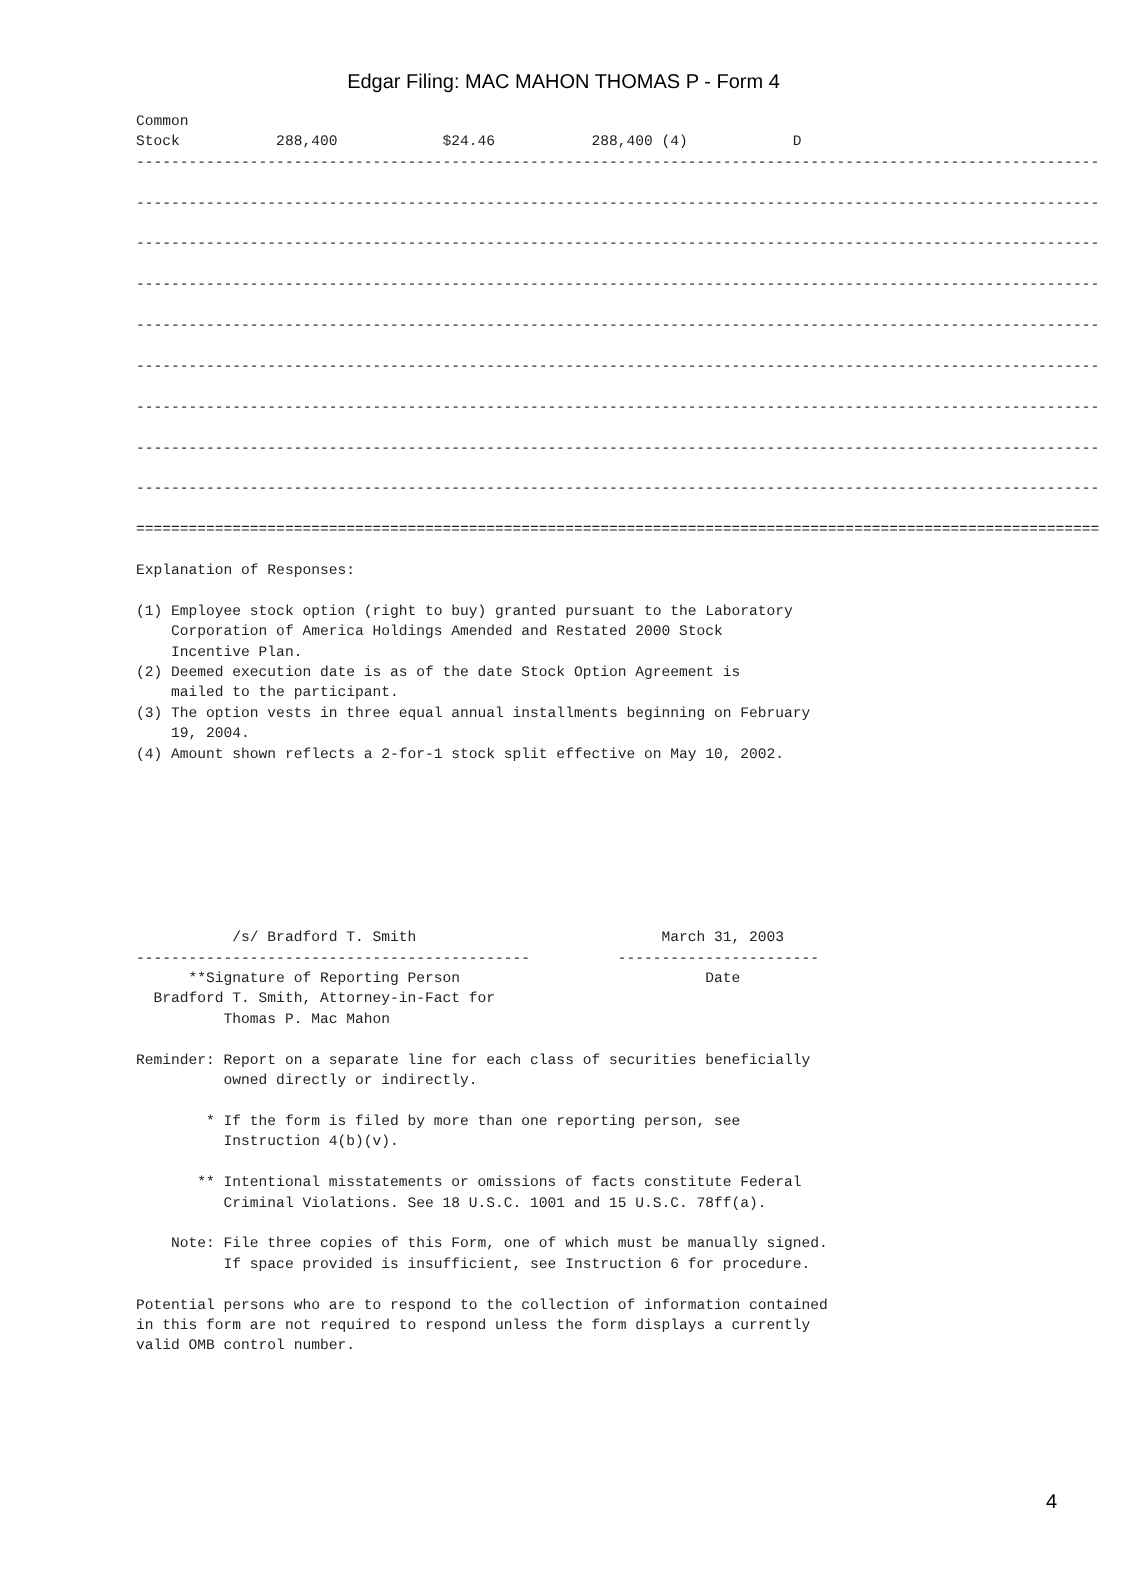Edgar Filing: MAC MAHON THOMAS P - Form 4
Common
Stock           288,400            $24.46           288,400 (4)            D
--------------------------------------------------------------------------------------------------------------

--------------------------------------------------------------------------------------------------------------

--------------------------------------------------------------------------------------------------------------

--------------------------------------------------------------------------------------------------------------

--------------------------------------------------------------------------------------------------------------

--------------------------------------------------------------------------------------------------------------

--------------------------------------------------------------------------------------------------------------

--------------------------------------------------------------------------------------------------------------

--------------------------------------------------------------------------------------------------------------

==============================================================================================================

Explanation of Responses:

(1) Employee stock option (right to buy) granted pursuant to the Laboratory
    Corporation of America Holdings Amended and Restated 2000 Stock
    Incentive Plan.
(2) Deemed execution date is as of the date Stock Option Agreement is
    mailed to the participant.
(3) The option vests in three equal annual installments beginning on February
    19, 2004.
(4) Amount shown reflects a 2-for-1 stock split effective on May 10, 2002.








           /s/ Bradford T. Smith                            March 31, 2003
---------------------------------------------          -----------------------
      **Signature of Reporting Person                            Date
  Bradford T. Smith, Attorney-in-Fact for
          Thomas P. Mac Mahon

Reminder: Report on a separate line for each class of securities beneficially
          owned directly or indirectly.

        * If the form is filed by more than one reporting person, see
          Instruction 4(b)(v).

       ** Intentional misstatements or omissions of facts constitute Federal
          Criminal Violations. See 18 U.S.C. 1001 and 15 U.S.C. 78ff(a).

    Note: File three copies of this Form, one of which must be manually signed.
          If space provided is insufficient, see Instruction 6 for procedure.

Potential persons who are to respond to the collection of information contained
in this form are not required to respond unless the form displays a currently
valid OMB control number.
4